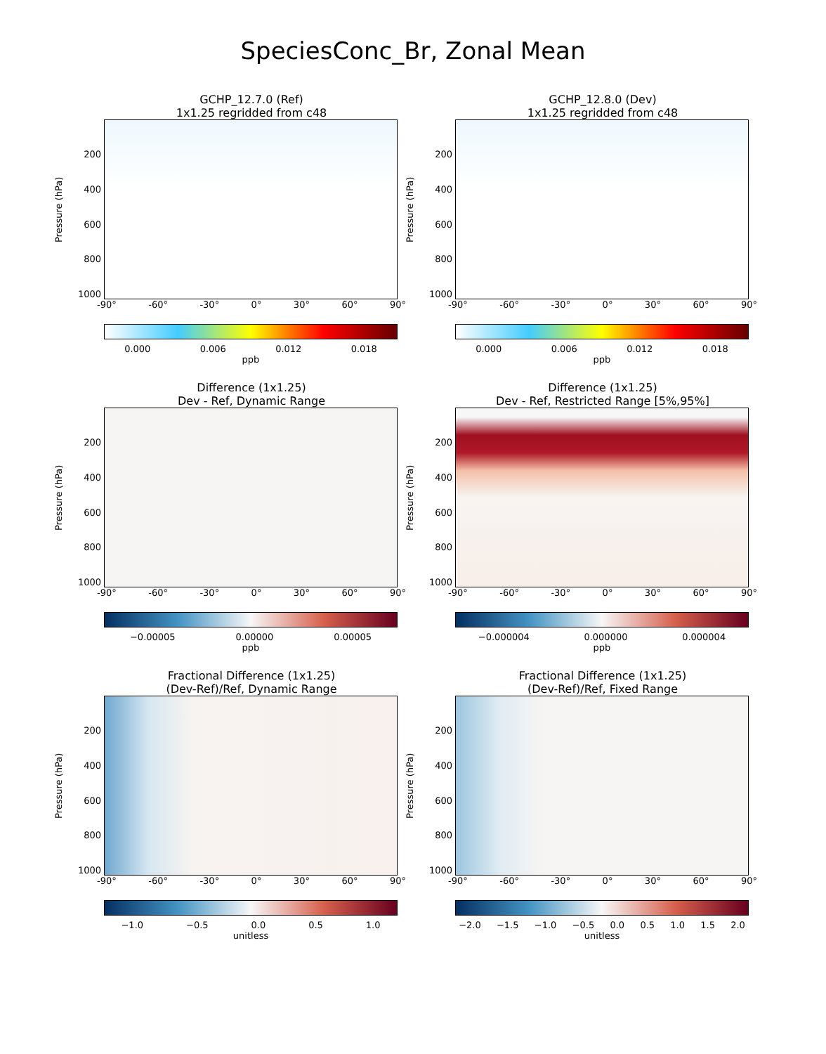SpeciesConc_Br, Zonal Mean
GCHP_12.7.0 (Ref)
1x1.25 regridded from c48
Pressure (hPa)
200
400
600
800
1000
-90° -60° -30° 0° 30° 60° 90°
0.000 0.006 0.012 0.018
ppb
GCHP_12.8.0 (Dev)
1x1.25 regridded from c48
Pressure (hPa)
200
400
600
800
1000
-90° -60° -30° 0° 30° 60° 90°
0.000 0.006 0.012 0.018
ppb
Difference (1x1.25)
Dev - Ref, Dynamic Range
Pressure (hPa)
200
400
600
800
1000
-90° -60° -30° 0° 30° 60° 90°
−0.00005 0.00000 0.00005
ppb
Difference (1x1.25)
Dev - Ref, Restricted Range [5%,95%]
Pressure (hPa)
200
400
600
800
1000
-90° -60° -30° 0° 30° 60° 90°
−0.000004 0.000000 0.000004
ppb
Fractional Difference (1x1.25)
(Dev-Ref)/Ref, Dynamic Range
Pressure (hPa)
200
400
600
800
1000
-90° -60° -30° 0° 30° 60° 90°
−1.0 −0.5 0.0 0.5 1.0
unitless
Fractional Difference (1x1.25)
(Dev-Ref)/Ref, Fixed Range
Pressure (hPa)
200
400
600
800
1000
-90° -60° -30° 0° 30° 60° 90°
−2.0 −1.5 −1.0 −0.5 0.0 0.5 1.0 1.5 2.0
unitless